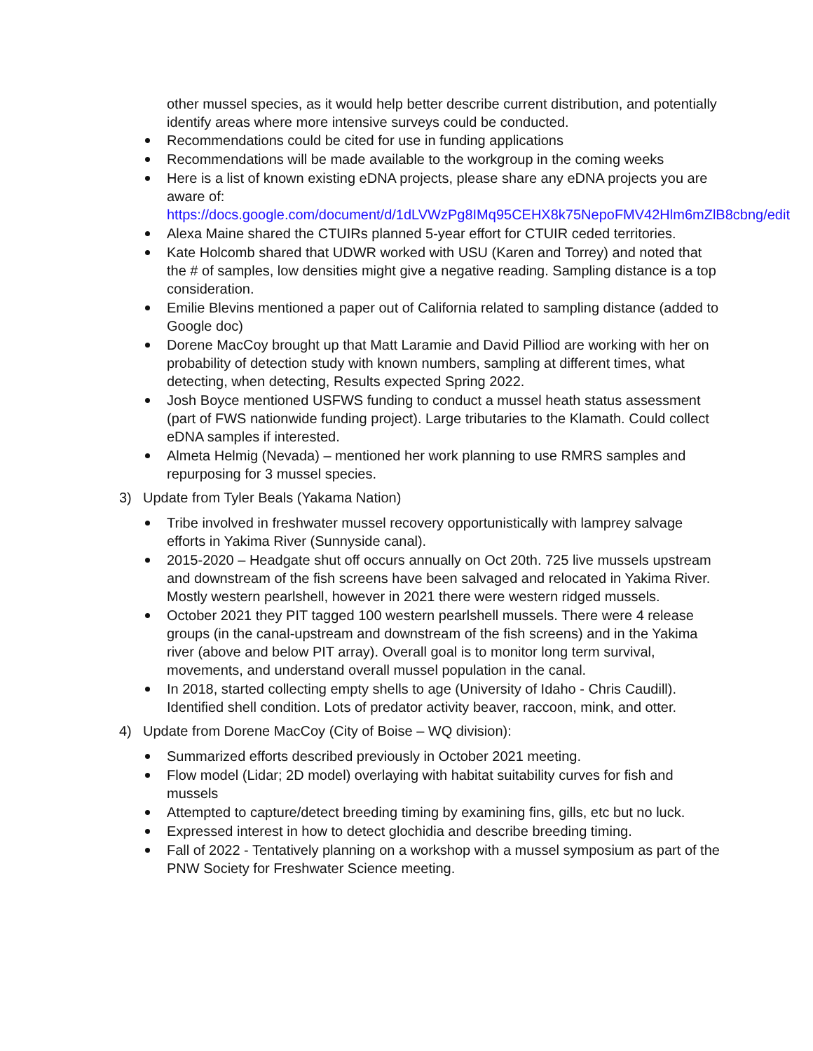other mussel species, as it would help better describe current distribution, and potentially identify areas where more intensive surveys could be conducted.
Recommendations could be cited for use in funding applications
Recommendations will be made available to the workgroup in the coming weeks
Here is a list of known existing eDNA projects, please share any eDNA projects you are aware of:
https://docs.google.com/document/d/1dLVWzPg8IMq95CEHX8k75NepoFMV42Hlm6mZlB8cbng/edit
Alexa Maine shared the CTUIRs planned 5-year effort for CTUIR ceded territories.
Kate Holcomb shared that UDWR worked with USU (Karen and Torrey) and noted that the # of samples, low densities might give a negative reading. Sampling distance is a top consideration.
Emilie Blevins mentioned a paper out of California related to sampling distance (added to Google doc)
Dorene MacCoy brought up that Matt Laramie and David Pilliod are working with her on probability of detection study with known numbers, sampling at different times, what detecting, when detecting, Results expected Spring 2022.
Josh Boyce mentioned USFWS funding to conduct a mussel heath status assessment (part of FWS nationwide funding project). Large tributaries to the Klamath. Could collect eDNA samples if interested.
Almeta Helmig (Nevada) – mentioned her work planning to use RMRS samples and repurposing for 3 mussel species.
3) Update from Tyler Beals (Yakama Nation)
Tribe involved in freshwater mussel recovery opportunistically with lamprey salvage efforts in Yakima River (Sunnyside canal).
2015-2020 – Headgate shut off occurs annually on Oct 20th. 725 live mussels upstream and downstream of the fish screens have been salvaged and relocated in Yakima River. Mostly western pearlshell, however in 2021 there were western ridged mussels.
October 2021 they PIT tagged 100 western pearlshell mussels. There were 4 release groups (in the canal-upstream and downstream of the fish screens) and in the Yakima river (above and below PIT array). Overall goal is to monitor long term survival, movements, and understand overall mussel population in the canal.
In 2018, started collecting empty shells to age (University of Idaho - Chris Caudill). Identified shell condition. Lots of predator activity beaver, raccoon, mink, and otter.
4) Update from Dorene MacCoy (City of Boise – WQ division):
Summarized efforts described previously in October 2021 meeting.
Flow model (Lidar; 2D model) overlaying with habitat suitability curves for fish and mussels
Attempted to capture/detect breeding timing by examining fins, gills, etc but no luck.
Expressed interest in how to detect glochidia and describe breeding timing.
Fall of 2022 - Tentatively planning on a workshop with a mussel symposium as part of the PNW Society for Freshwater Science meeting.